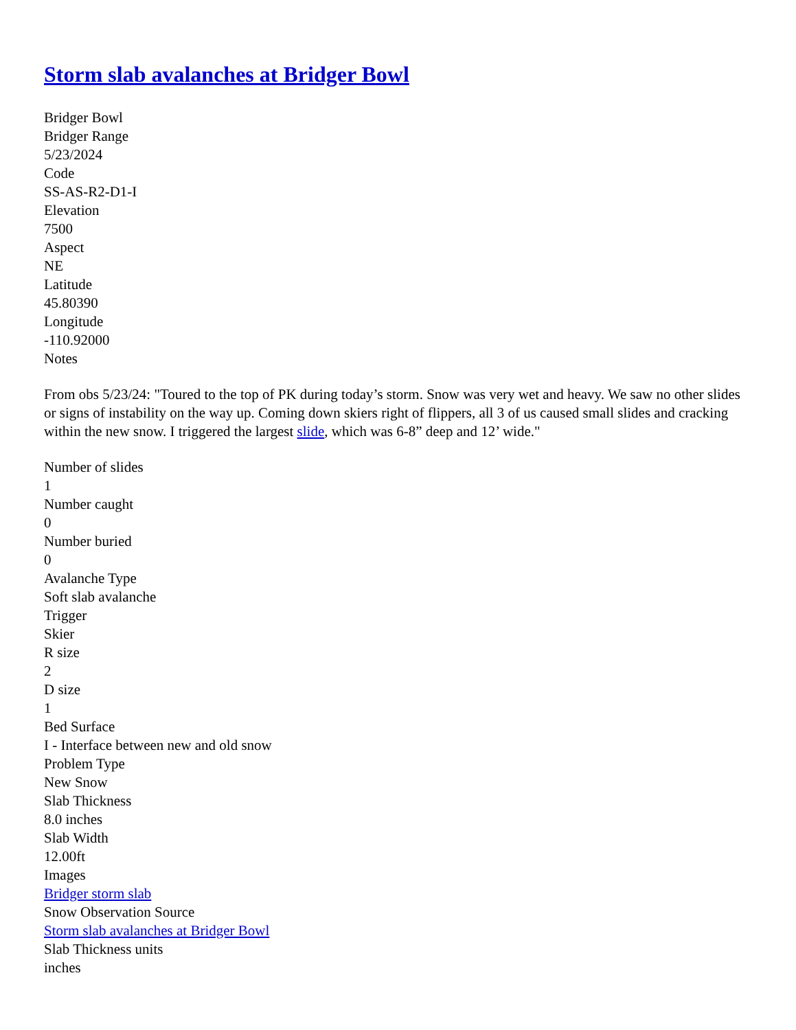Storm slab avalanches at Bridger Bowl
Bridger Bowl
Bridger Range
5/23/2024
Code
SS-AS-R2-D1-I
Elevation
7500
Aspect
NE
Latitude
45.80390
Longitude
-110.92000
Notes
From obs 5/23/24: "Toured to the top of PK during today’s storm. Snow was very wet and heavy. We saw no other slides or signs of instability on the way up. Coming down skiers right of flippers, all 3 of us caused small slides and cracking within the new snow. I triggered the largest slide, which was 6-8” deep and 12’ wide."
Number of slides
1
Number caught
0
Number buried
0
Avalanche Type
Soft slab avalanche
Trigger
Skier
R size
2
D size
1
Bed Surface
I - Interface between new and old snow
Problem Type
New Snow
Slab Thickness
8.0 inches
Slab Width
12.00ft
Images
Bridger storm slab
Snow Observation Source
Storm slab avalanches at Bridger Bowl
Slab Thickness units
inches